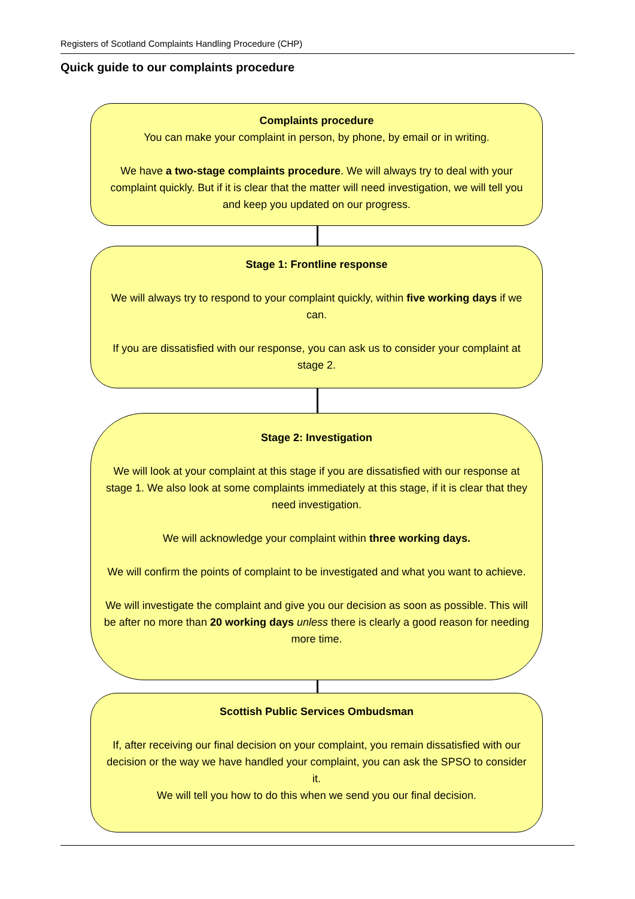Registers of Scotland Complaints Handling Procedure (CHP)
Quick guide to our complaints procedure
Complaints procedure
You can make your complaint in person, by phone, by email or in writing.
We have a two-stage complaints procedure. We will always try to deal with your complaint quickly. But if it is clear that the matter will need investigation, we will tell you and keep you updated on our progress.
Stage 1: Frontline response
We will always try to respond to your complaint quickly, within five working days if we can.
If you are dissatisfied with our response, you can ask us to consider your complaint at stage 2.
Stage 2: Investigation
We will look at your complaint at this stage if you are dissatisfied with our response at stage 1. We also look at some complaints immediately at this stage, if it is clear that they need investigation.
We will acknowledge your complaint within three working days.
We will confirm the points of complaint to be investigated and what you want to achieve.
We will investigate the complaint and give you our decision as soon as possible. This will be after no more than 20 working days unless there is clearly a good reason for needing more time.
Scottish Public Services Ombudsman
If, after receiving our final decision on your complaint, you remain dissatisfied with our decision or the way we have handled your complaint, you can ask the SPSO to consider it.
We will tell you how to do this when we send you our final decision.